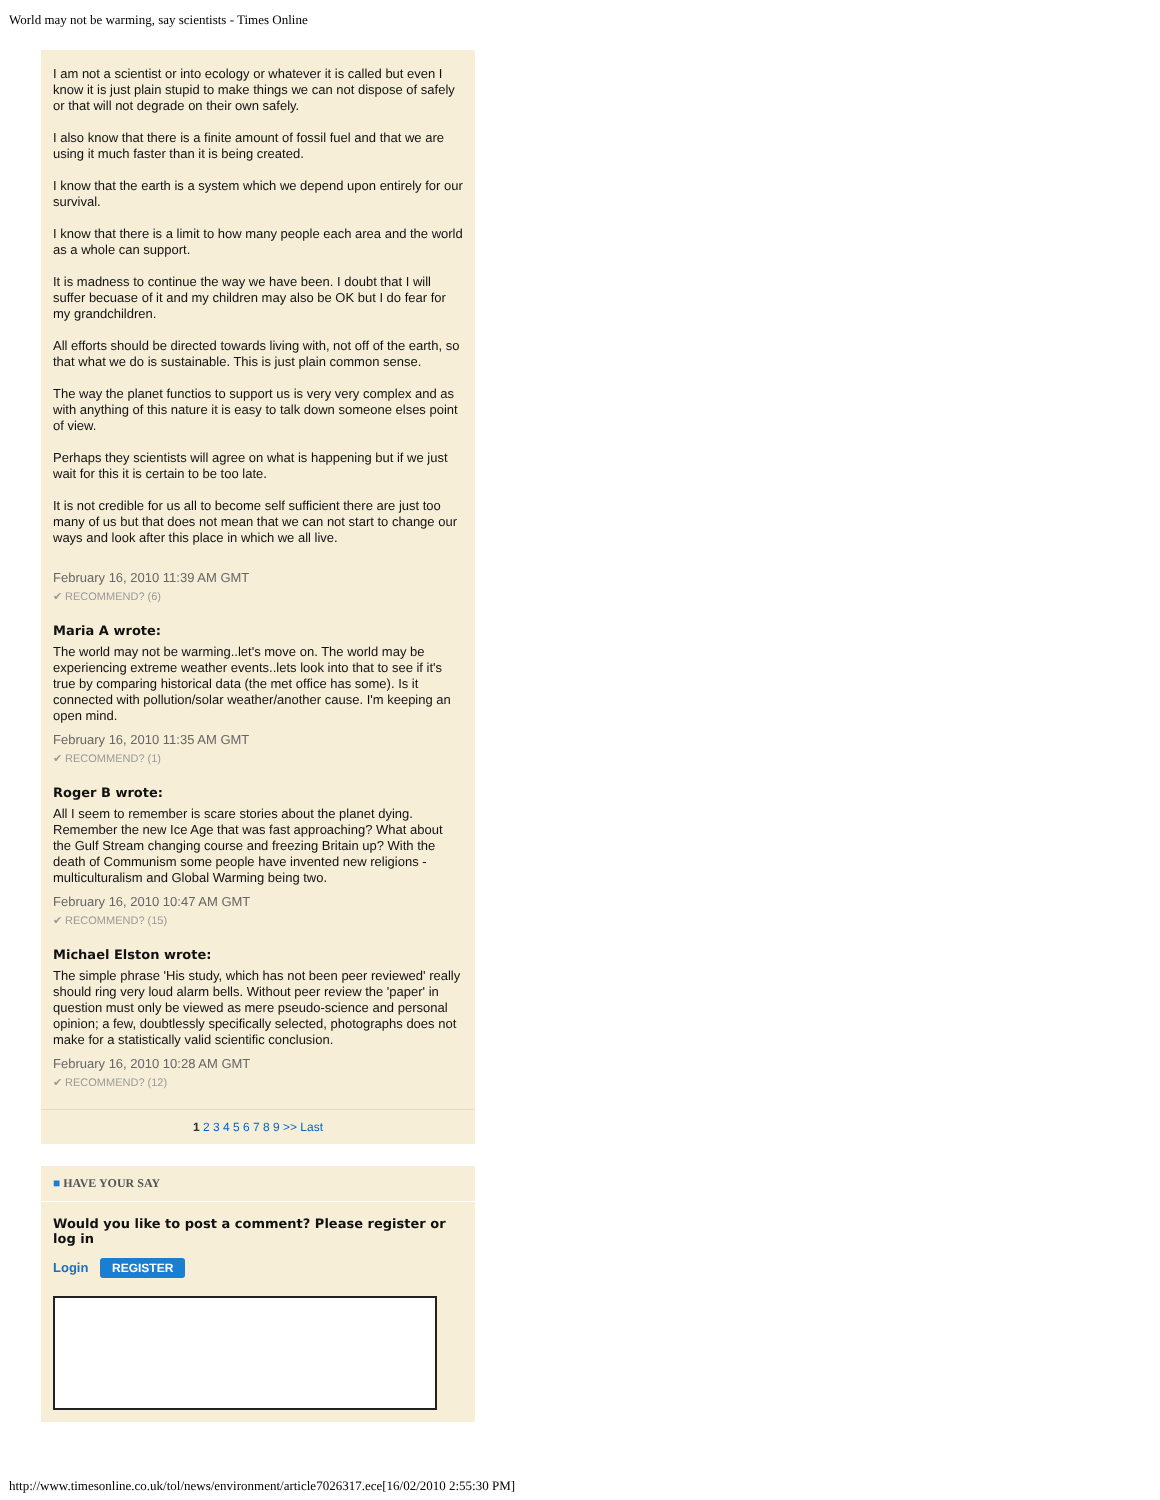World may not be warming, say scientists - Times Online
I am not a scientist or into ecology or whatever it is called but even I know it is just plain stupid to make things we can not dispose of safely or that will not degrade on their own safely.
I also know that there is a finite amount of fossil fuel and that we are using it much faster than it is being created.
I know that the earth is a system which we depend upon entirely for our survival.
I know that there is a limit to how many people each area and the world as a whole can support.
It is madness to continue the way we have been. I doubt that I will suffer becuase of it and my children may also be OK but I do fear for my grandchildren.
All efforts should be directed towards living with, not off of the earth, so that what we do is sustainable. This is just plain common sense.
The way the planet functios to support us is very very complex and as with anything of this nature it is easy to talk down someone elses point of view.
Perhaps they scientists will agree on what is happening but if we just wait for this it is certain to be too late.
It is not credible for us all to become self sufficient there are just too many of us but that does not mean that we can not start to change our ways and look after this place in which we all live.
February 16, 2010 11:39 AM GMT
✔ RECOMMEND? (6)
Maria A wrote:
The world may not be warming..let's move on. The world may be experiencing extreme weather events..lets look into that to see if it's true by comparing historical data (the met office has some). Is it connected with pollution/solar weather/another cause. I'm keeping an open mind.
February 16, 2010 11:35 AM GMT
✔ RECOMMEND? (1)
Roger B wrote:
All I seem to remember is scare stories about the planet dying. Remember the new Ice Age that was fast approaching? What about the Gulf Stream changing course and freezing Britain up? With the death of Communism some people have invented new religions - multiculturalism and Global Warming being two.
February 16, 2010 10:47 AM GMT
✔ RECOMMEND? (15)
Michael Elston wrote:
The simple phrase 'His study, which has not been peer reviewed' really should ring very loud alarm bells. Without peer review the 'paper' in question must only be viewed as mere pseudo-science and personal opinion; a few, doubtlessly specifically selected, photographs does not make for a statistically valid scientific conclusion.
February 16, 2010 10:28 AM GMT
✔ RECOMMEND? (12)
1 2 3 4 5 6 7 8 9 >> Last
■ HAVE YOUR SAY
Would you like to post a comment? Please register or log in
Login REGISTER
http://www.timesonline.co.uk/tol/news/environment/article7026317.ece[16/02/2010 2:55:30 PM]